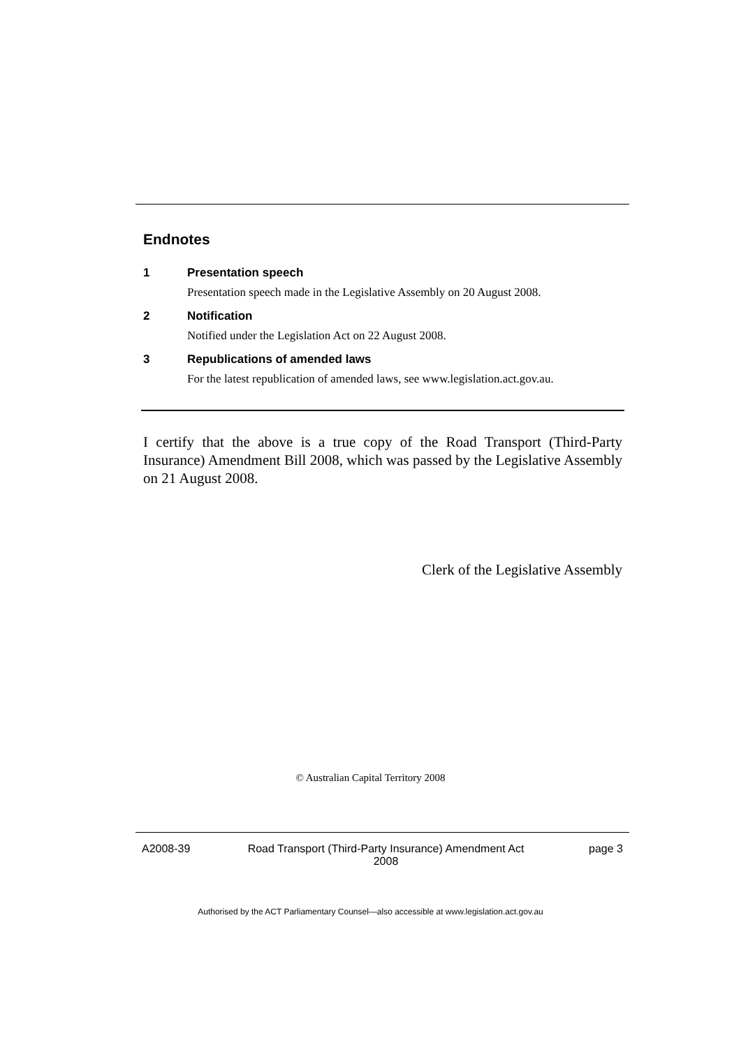Endnotes
1 Presentation speech
Presentation speech made in the Legislative Assembly on 20 August 2008.
2 Notification
Notified under the Legislation Act on 22 August 2008.
3 Republications of amended laws
For the latest republication of amended laws, see www.legislation.act.gov.au.
I certify that the above is a true copy of the Road Transport (Third-Party Insurance) Amendment Bill 2008, which was passed by the Legislative Assembly on 21 August 2008.
Clerk of the Legislative Assembly
© Australian Capital Territory 2008
A2008-39 Road Transport (Third-Party Insurance) Amendment Act
2008
page 3
Authorised by the ACT Parliamentary Counsel—also accessible at www.legislation.act.gov.au